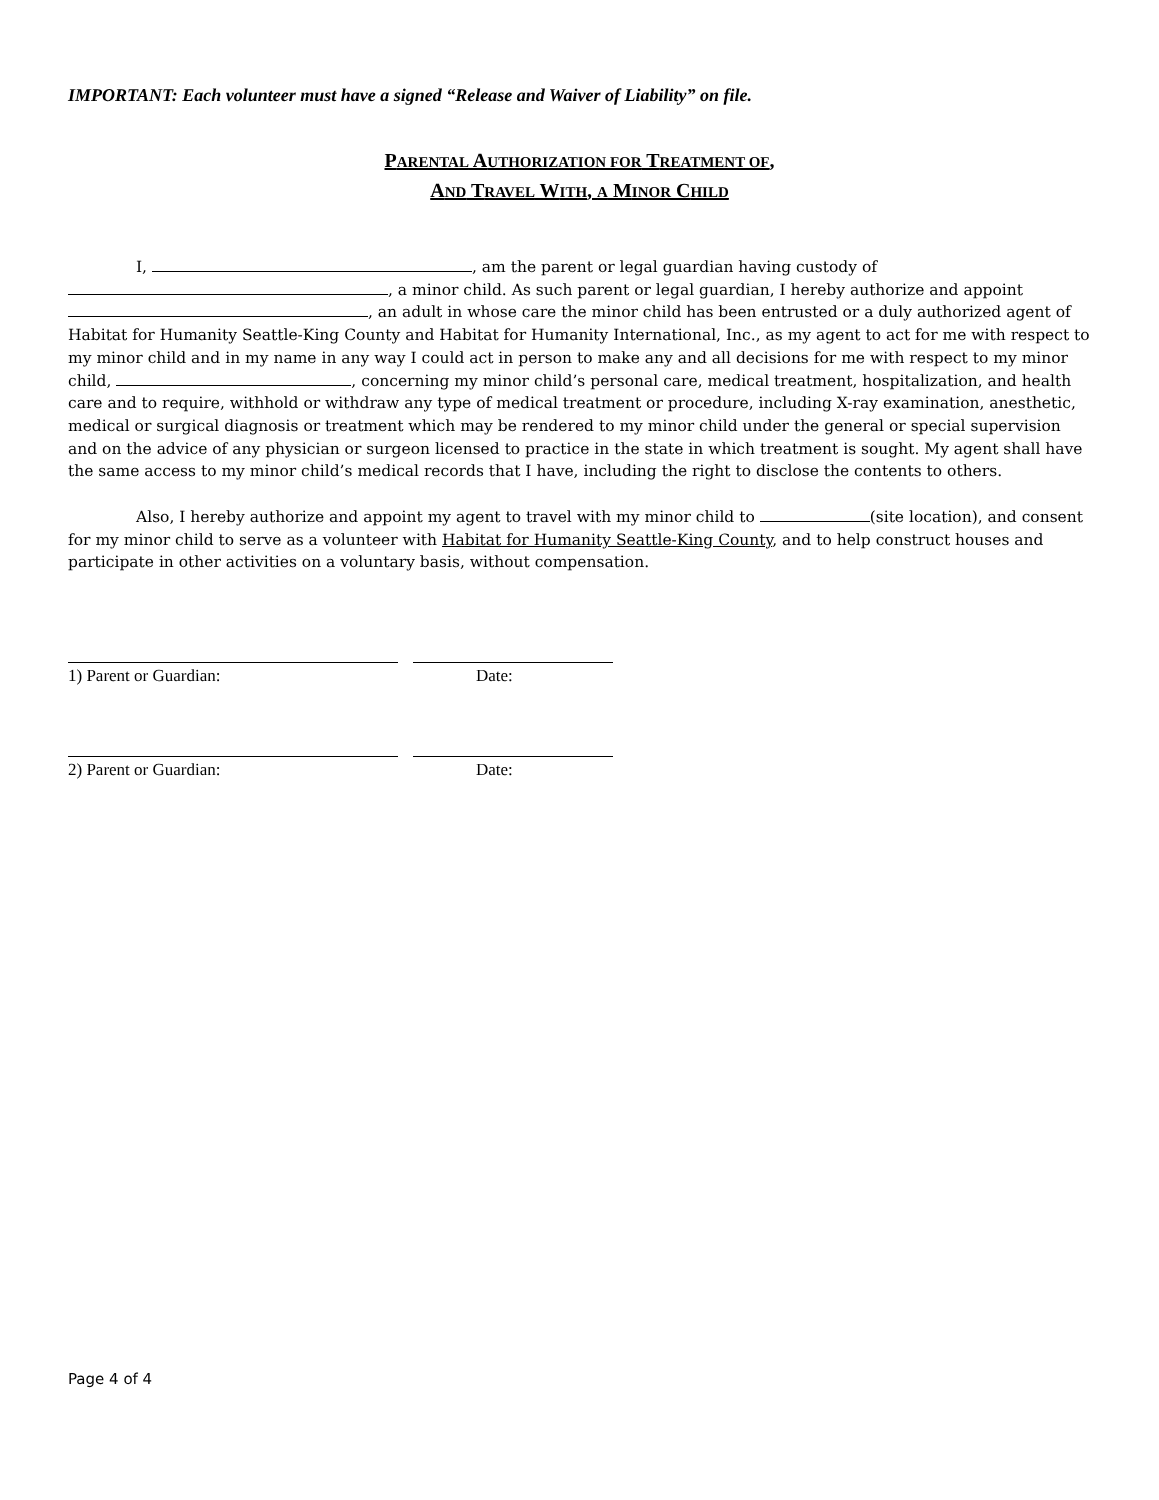IMPORTANT: Each volunteer must have a signed “Release and Waiver of Liability” on file.
PARENTAL AUTHORIZATION FOR TREATMENT OF,
AND TRAVEL WITH, A MINOR CHILD
I, , am the parent or legal guardian having custody of , a minor child. As such parent or legal guardian, I hereby authorize and appoint , an adult in whose care the minor child has been entrusted or a duly authorized agent of Habitat for Humanity Seattle-King County and Habitat for Humanity International, Inc., as my agent to act for me with respect to my minor child and in my name in any way I could act in person to make any and all decisions for me with respect to my minor child, , concerning my minor child’s personal care, medical treatment, hospitalization, and health care and to require, withhold or withdraw any type of medical treatment or procedure, including X-ray examination, anesthetic, medical or surgical diagnosis or treatment which may be rendered to my minor child under the general or special supervision and on the advice of any physician or surgeon licensed to practice in the state in which treatment is sought. My agent shall have the same access to my minor child’s medical records that I have, including the right to disclose the contents to others.
Also, I hereby authorize and appoint my agent to travel with my minor child to (site location), and consent for my minor child to serve as a volunteer with Habitat for Humanity Seattle-King County, and to help construct houses and participate in other activities on a voluntary basis, without compensation.
1) Parent or Guardian: Date:
2) Parent or Guardian: Date:
Page 4 of 4